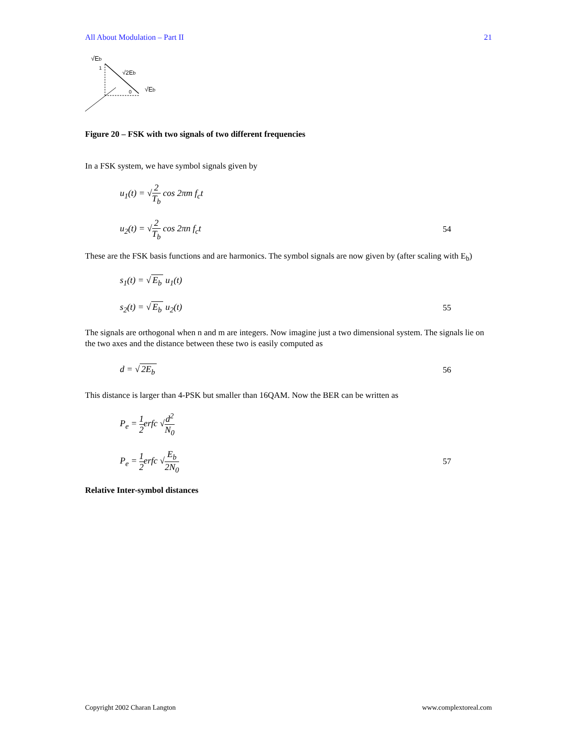All About Modulation – Part II 21
√Eb
1
√2Eb
0
√Eb
Figure 20 – FSK with two signals of two different frequencies
In a FSK system, we have symbol signals given by
u<sub>1</sub>(t) = √2 T<sub>b</sub> cos 2πm f<sub>c</sub>t
u<sub>2</sub>(t) = √2 T<sub>b</sub> cos 2πn f<sub>c</sub>t 54
These are the FSK basis functions and are harmonics. The symbol signals are now given by (after scaling with E<sub>b</sub>)
s<sub>1</sub>(t) = √ E<sub>b</sub> u<sub>1</sub>(t)
s<sub>2</sub>(t) = √ E<sub>b</sub> u<sub>2</sub>(t) 55
The signals are orthogonal when n and m are integers. Now imagine just a two dimensional system. The signals lie on the two axes and the distance between these two is easily computed as
d = √ 2E<sub>b</sub> 56
This distance is larger than 4-PSK but smaller than 16QAM. Now the BER can be written as
P<sub>e</sub> = 1 2erfc √d<sup>2</sup> N<sub>0</sub>
P<sub>e</sub> = 1 2erfc √E<sub>b</sub> 2N<sub>0</sub> 57
Relative Inter-symbol distances
Copyright 2002 Charan Langton www.complextoreal.com